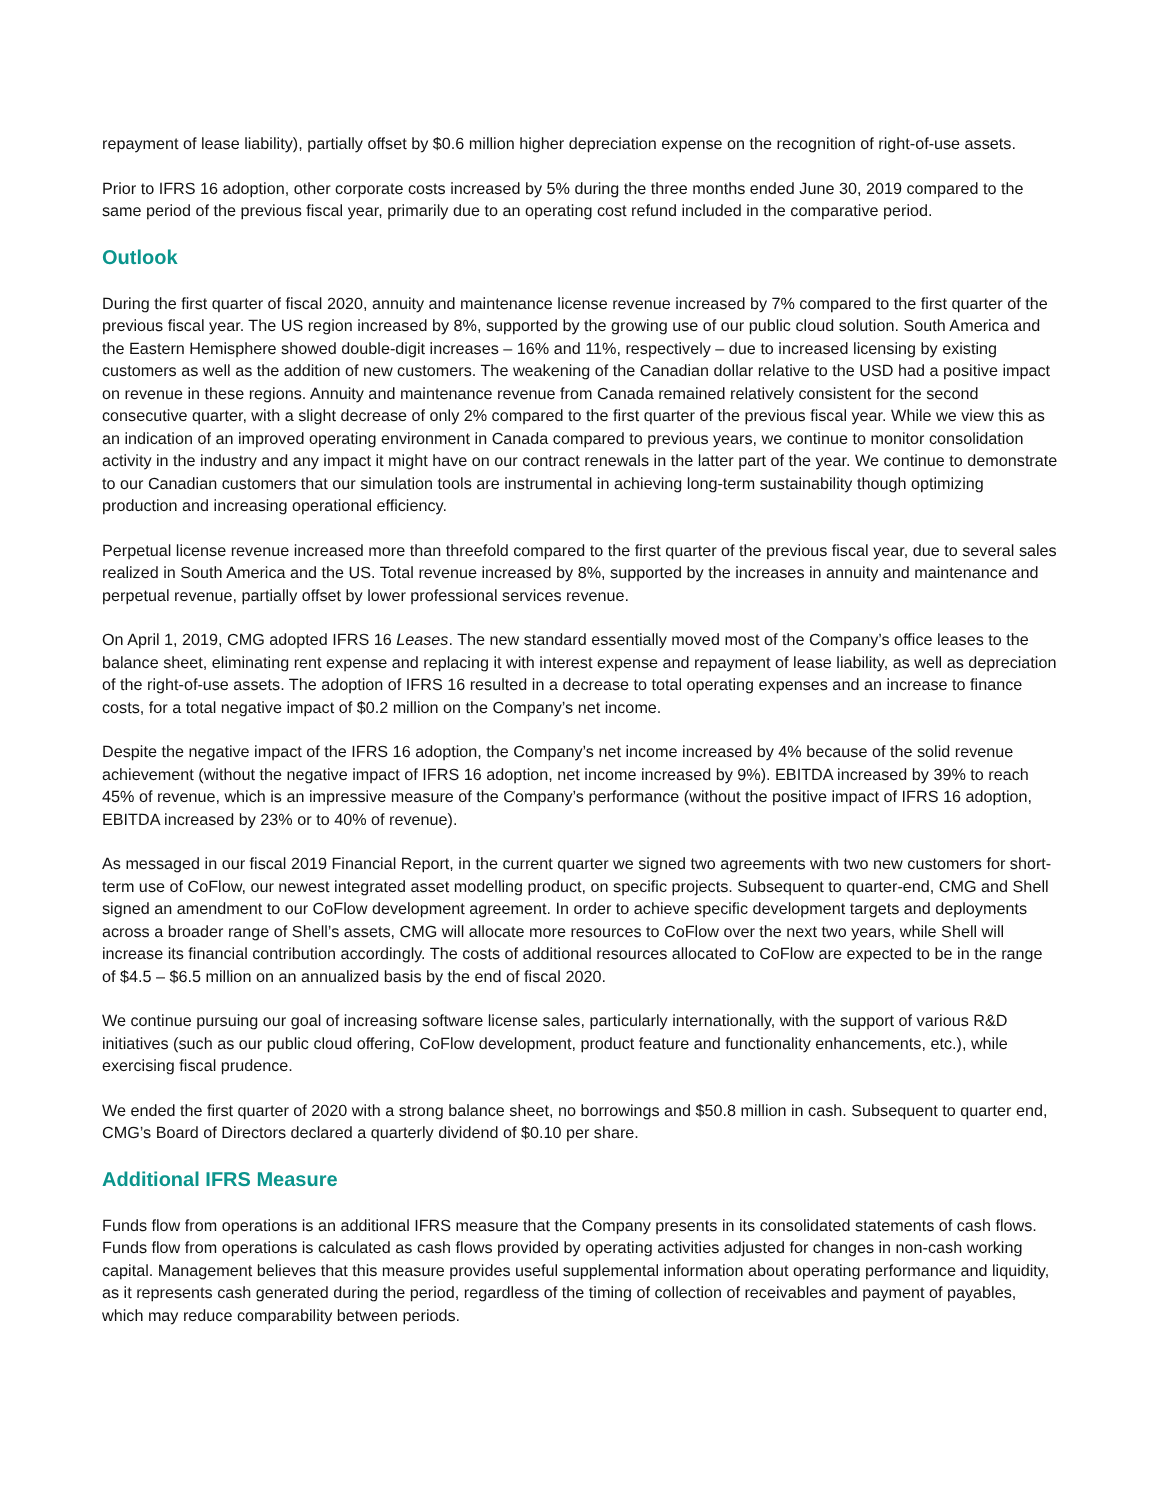repayment of lease liability), partially offset by $0.6 million higher depreciation expense on the recognition of right-of-use assets.
Prior to IFRS 16 adoption, other corporate costs increased by 5% during the three months ended June 30, 2019 compared to the same period of the previous fiscal year, primarily due to an operating cost refund included in the comparative period.
Outlook
During the first quarter of fiscal 2020, annuity and maintenance license revenue increased by 7% compared to the first quarter of the previous fiscal year. The US region increased by 8%, supported by the growing use of our public cloud solution. South America and the Eastern Hemisphere showed double-digit increases – 16% and 11%, respectively – due to increased licensing by existing customers as well as the addition of new customers. The weakening of the Canadian dollar relative to the USD had a positive impact on revenue in these regions. Annuity and maintenance revenue from Canada remained relatively consistent for the second consecutive quarter, with a slight decrease of only 2% compared to the first quarter of the previous fiscal year. While we view this as an indication of an improved operating environment in Canada compared to previous years, we continue to monitor consolidation activity in the industry and any impact it might have on our contract renewals in the latter part of the year. We continue to demonstrate to our Canadian customers that our simulation tools are instrumental in achieving long-term sustainability though optimizing production and increasing operational efficiency.
Perpetual license revenue increased more than threefold compared to the first quarter of the previous fiscal year, due to several sales realized in South America and the US. Total revenue increased by 8%, supported by the increases in annuity and maintenance and perpetual revenue, partially offset by lower professional services revenue.
On April 1, 2019, CMG adopted IFRS 16 Leases. The new standard essentially moved most of the Company’s office leases to the balance sheet, eliminating rent expense and replacing it with interest expense and repayment of lease liability, as well as depreciation of the right-of-use assets. The adoption of IFRS 16 resulted in a decrease to total operating expenses and an increase to finance costs, for a total negative impact of $0.2 million on the Company’s net income.
Despite the negative impact of the IFRS 16 adoption, the Company’s net income increased by 4% because of the solid revenue achievement (without the negative impact of IFRS 16 adoption, net income increased by 9%). EBITDA increased by 39% to reach 45% of revenue, which is an impressive measure of the Company’s performance (without the positive impact of IFRS 16 adoption, EBITDA increased by 23% or to 40% of revenue).
As messaged in our fiscal 2019 Financial Report, in the current quarter we signed two agreements with two new customers for short-term use of CoFlow, our newest integrated asset modelling product, on specific projects. Subsequent to quarter-end, CMG and Shell signed an amendment to our CoFlow development agreement. In order to achieve specific development targets and deployments across a broader range of Shell’s assets, CMG will allocate more resources to CoFlow over the next two years, while Shell will increase its financial contribution accordingly. The costs of additional resources allocated to CoFlow are expected to be in the range of $4.5 – $6.5 million on an annualized basis by the end of fiscal 2020.
We continue pursuing our goal of increasing software license sales, particularly internationally, with the support of various R&D initiatives (such as our public cloud offering, CoFlow development, product feature and functionality enhancements, etc.), while exercising fiscal prudence.
We ended the first quarter of 2020 with a strong balance sheet, no borrowings and $50.8 million in cash. Subsequent to quarter end, CMG’s Board of Directors declared a quarterly dividend of $0.10 per share.
Additional IFRS Measure
Funds flow from operations is an additional IFRS measure that the Company presents in its consolidated statements of cash flows. Funds flow from operations is calculated as cash flows provided by operating activities adjusted for changes in non-cash working capital. Management believes that this measure provides useful supplemental information about operating performance and liquidity, as it represents cash generated during the period, regardless of the timing of collection of receivables and payment of payables, which may reduce comparability between periods.